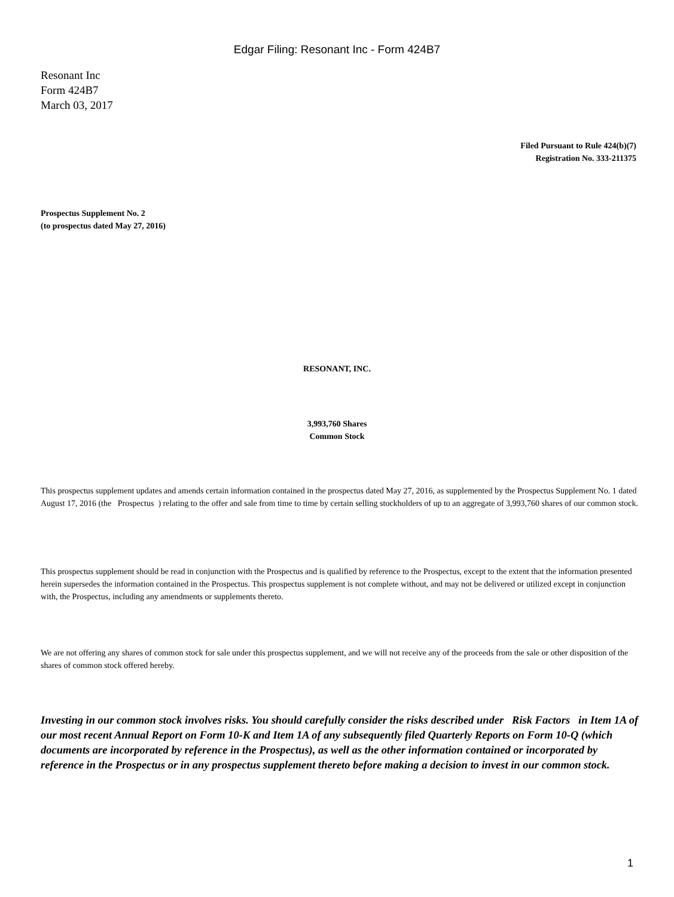Edgar Filing: Resonant Inc - Form 424B7
Resonant Inc
Form 424B7
March 03, 2017
Filed Pursuant to Rule 424(b)(7)
Registration No. 333-211375
Prospectus Supplement No. 2
(to prospectus dated May 27, 2016)
RESONANT, INC.
3,993,760 Shares
Common Stock
This prospectus supplement updates and amends certain information contained in the prospectus dated May 27, 2016, as supplemented by the Prospectus Supplement No. 1 dated August 17, 2016 (the Prospectus ) relating to the offer and sale from time to time by certain selling stockholders of up to an aggregate of 3,993,760 shares of our common stock.
This prospectus supplement should be read in conjunction with the Prospectus and is qualified by reference to the Prospectus, except to the extent that the information presented herein supersedes the information contained in the Prospectus. This prospectus supplement is not complete without, and may not be delivered or utilized except in conjunction with, the Prospectus, including any amendments or supplements thereto.
We are not offering any shares of common stock for sale under this prospectus supplement, and we will not receive any of the proceeds from the sale or other disposition of the shares of common stock offered hereby.
Investing in our common stock involves risks. You should carefully consider the risks described under Risk Factors in Item 1A of our most recent Annual Report on Form 10-K and Item 1A of any subsequently filed Quarterly Reports on Form 10-Q (which documents are incorporated by reference in the Prospectus), as well as the other information contained or incorporated by reference in the Prospectus or in any prospectus supplement thereto before making a decision to invest in our common stock.
1